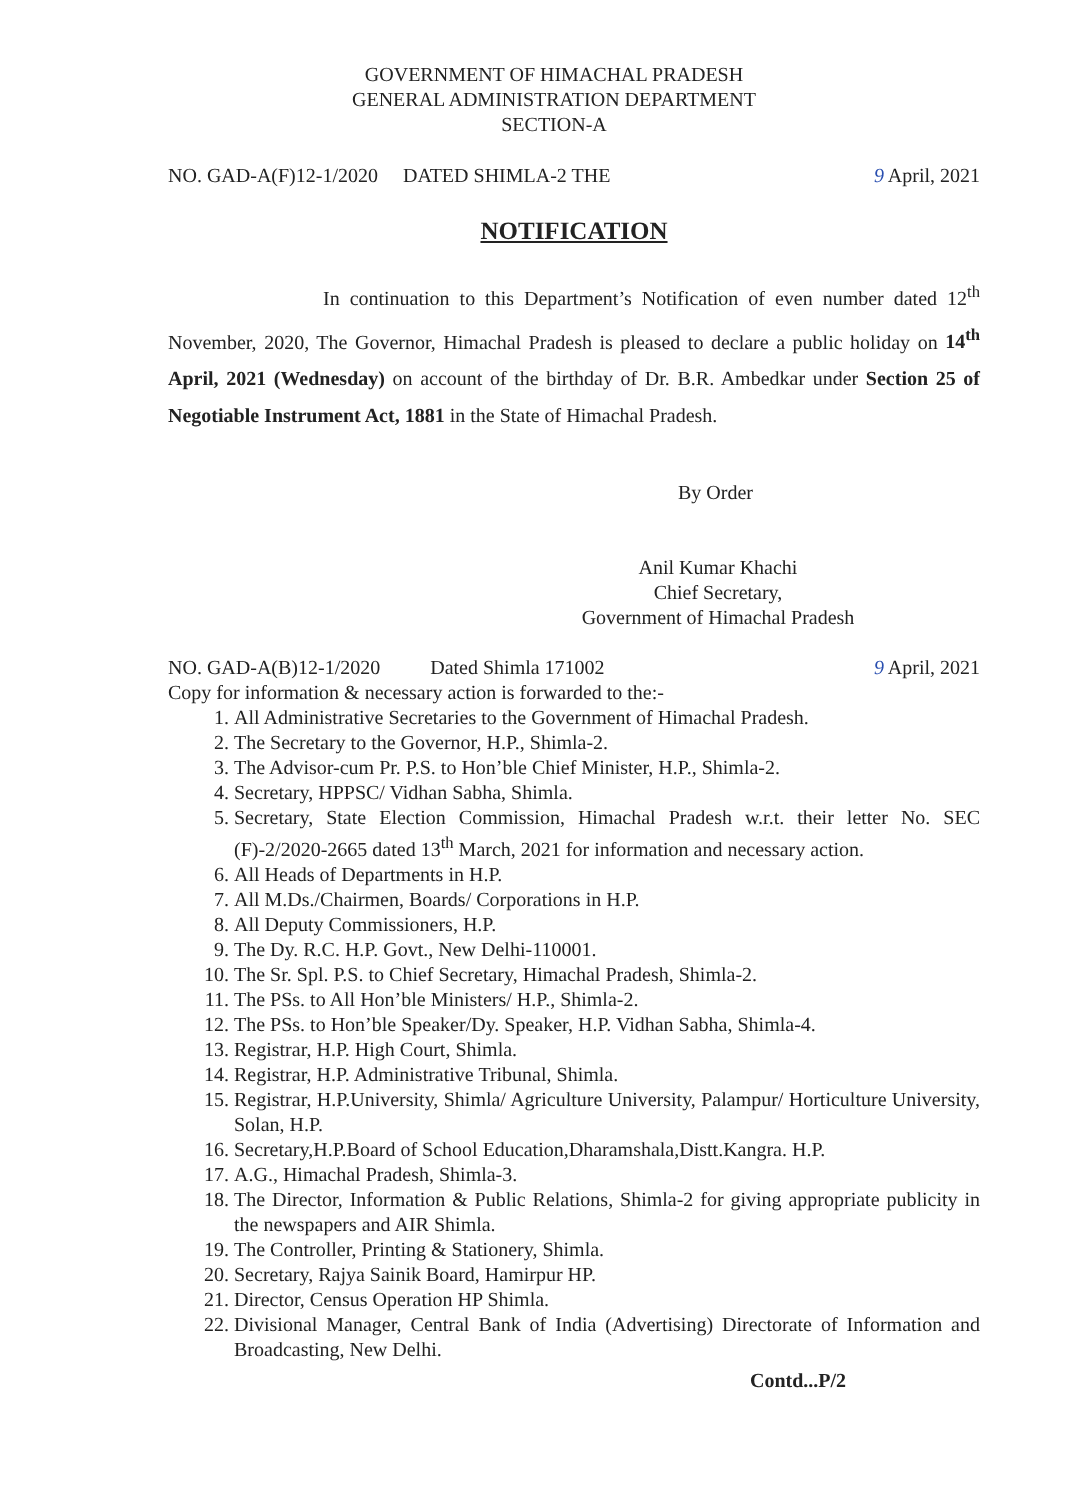GOVERNMENT OF HIMACHAL PRADESH
GENERAL ADMINISTRATION DEPARTMENT
SECTION-A
NO. GAD-A(F)12-1/2020 DATED SHIMLA-2 THE 9 April, 2021
NOTIFICATION
In continuation to this Department’s Notification of even number dated 12<sup>th</sup> November, 2020, The Governor, Himachal Pradesh is pleased to declare a public holiday on 14<sup>th</sup> April, 2021 (Wednesday) on account of the birthday of Dr. B.R. Ambedkar under Section 25 of Negotiable Instrument Act, 1881 in the State of Himachal Pradesh.
By Order
Anil Kumar Khachi
Chief Secretary,
Government of Himachal Pradesh
NO. GAD-A(B)12-1/2020 Dated Shimla 171002 9 April, 2021
Copy for information & necessary action is forwarded to the:-
1. All Administrative Secretaries to the Government of Himachal Pradesh.
2. The Secretary to the Governor, H.P., Shimla-2.
3. The Advisor-cum Pr. P.S. to Hon’ble Chief Minister, H.P., Shimla-2.
4. Secretary, HPPSC/ Vidhan Sabha, Shimla.
5. Secretary, State Election Commission, Himachal Pradesh w.r.t. their letter No. SEC (F)-2/2020-2665 dated 13<sup>th</sup> March, 2021 for information and necessary action.
6. All Heads of Departments in H.P.
7. All M.Ds./Chairmen, Boards/ Corporations in H.P.
8. All Deputy Commissioners, H.P.
9. The Dy. R.C. H.P. Govt., New Delhi-110001.
10. The Sr. Spl. P.S. to Chief Secretary, Himachal Pradesh, Shimla-2.
11. The PSs. to All Hon’ble Ministers/ H.P., Shimla-2.
12. The PSs. to Hon’ble Speaker/Dy. Speaker, H.P. Vidhan Sabha, Shimla-4.
13. Registrar, H.P. High Court, Shimla.
14. Registrar, H.P. Administrative Tribunal, Shimla.
15. Registrar, H.P.University, Shimla/ Agriculture University, Palampur/ Horticulture University, Solan, H.P.
16. Secretary,H.P.Board of School Education,Dharamshala,Distt.Kangra. H.P.
17. A.G., Himachal Pradesh, Shimla-3.
18. The Director, Information & Public Relations, Shimla-2 for giving appropriate publicity in the newspapers and AIR Shimla.
19. The Controller, Printing & Stationery, Shimla.
20. Secretary, Rajya Sainik Board, Hamirpur HP.
21. Director, Census Operation HP Shimla.
22. Divisional Manager, Central Bank of India (Advertising) Directorate of Information and Broadcasting, New Delhi.
Contd...P/2